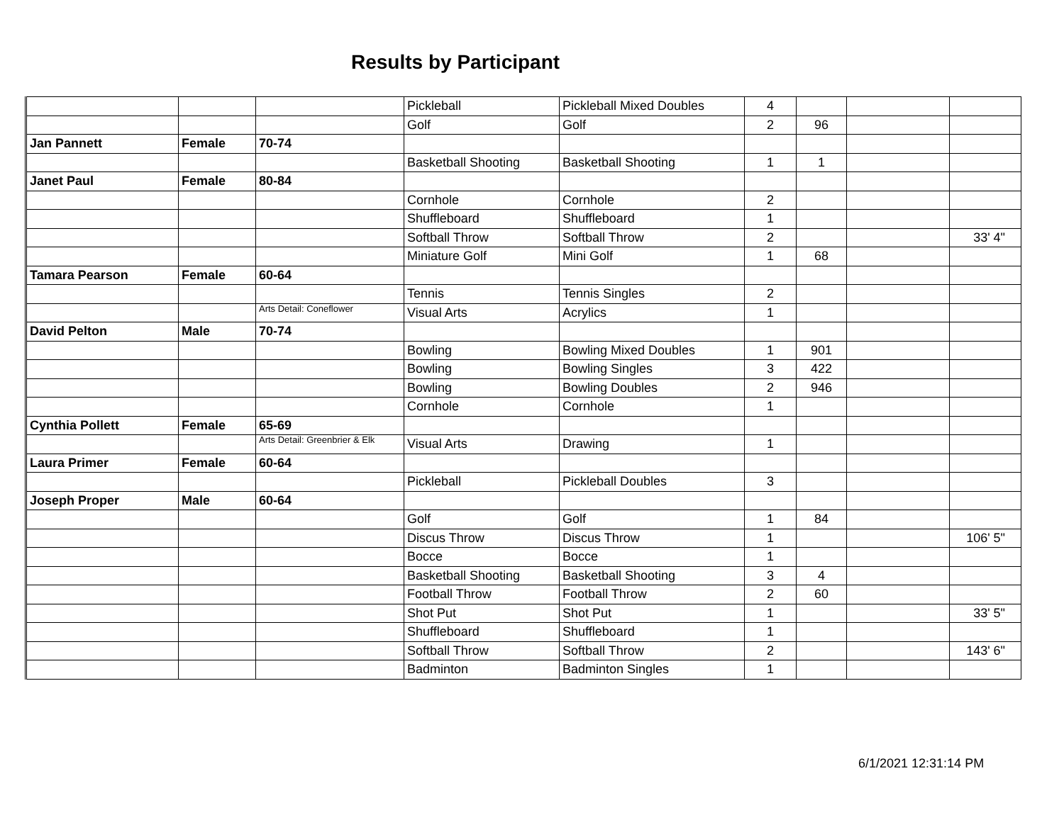Results by Participant
| | | | Pickleball | Pickleball Mixed Doubles | 4 | | | |
| | | | Golf | Golf | 2 | 96 | | |
| Jan Pannett | Female | 70-74 | | | | | | |
| | | | Basketball Shooting | Basketball Shooting | 1 | 1 | | |
| Janet Paul | Female | 80-84 | | | | | | |
| | | | Cornhole | Cornhole | 2 | | | |
| | | | Shuffleboard | Shuffleboard | 1 | | | |
| | | | Softball Throw | Softball Throw | 2 | | | 33' 4" |
| | | | Miniature Golf | Mini Golf | 1 | 68 | | |
| Tamara Pearson | Female | 60-64 | | | | | | |
| | | | Tennis | Tennis Singles | 2 | | | |
| | | Arts Detail: Coneflower | Visual Arts | Acrylics | 1 | | | |
| David Pelton | Male | 70-74 | | | | | | |
| | | | Bowling | Bowling Mixed Doubles | 1 | 901 | | |
| | | | Bowling | Bowling Singles | 3 | 422 | | |
| | | | Bowling | Bowling Doubles | 2 | 946 | | |
| | | | Cornhole | Cornhole | 1 | | | |
| Cynthia Pollett | Female | 65-69 | | | | | | |
| | | Arts Detail: Greenbrier & Elk | Visual Arts | Drawing | 1 | | | |
| Laura Primer | Female | 60-64 | | | | | | |
| | | | Pickleball | Pickleball Doubles | 3 | | | |
| Joseph Proper | Male | 60-64 | | | | | | |
| | | | Golf | Golf | 1 | 84 | | |
| | | | Discus Throw | Discus Throw | 1 | | | 106' 5" |
| | | | Bocce | Bocce | 1 | | | |
| | | | Basketball Shooting | Basketball Shooting | 3 | 4 | | |
| | | | Football Throw | Football Throw | 2 | 60 | | |
| | | | Shot Put | Shot Put | 1 | | | 33' 5" |
| | | | Shuffleboard | Shuffleboard | 1 | | | |
| | | | Softball Throw | Softball Throw | 2 | | | 143' 6" |
| | | | Badminton | Badminton Singles | 1 | | | |
6/1/2021 12:31:14 PM